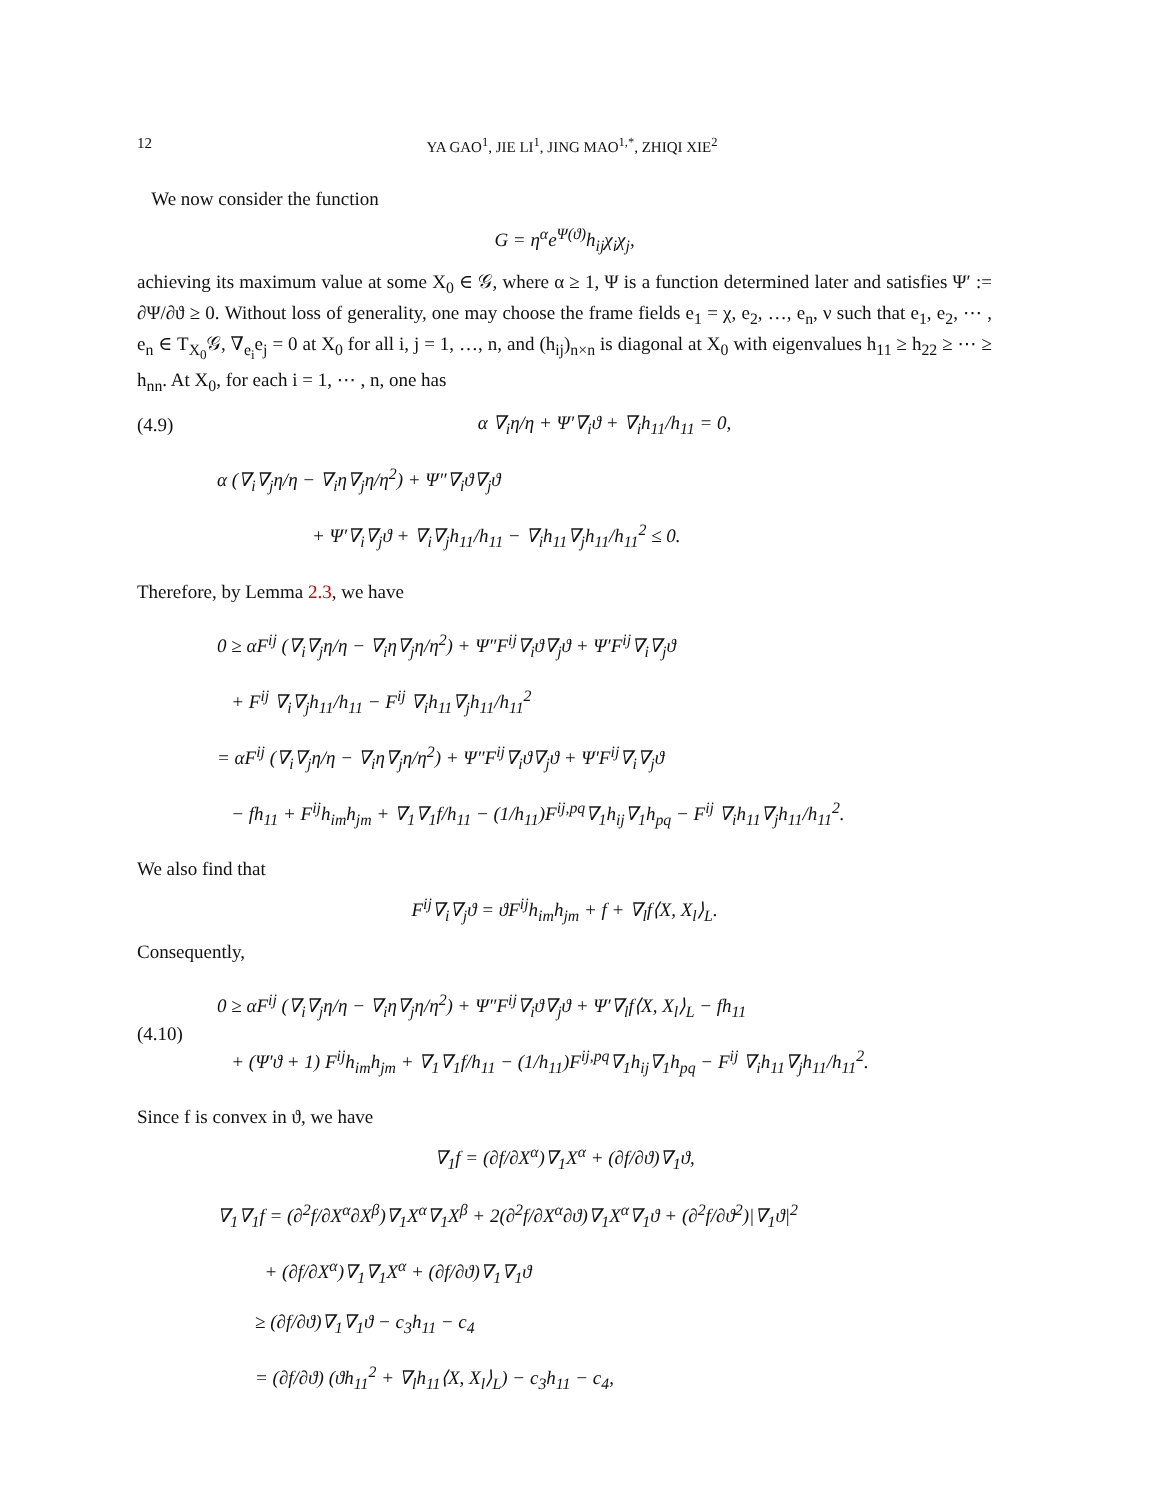12 YA GAO<sup>1</sup>, JIE LI<sup>1</sup>, JING MAO<sup>1,*</sup>, ZHIQI XIE<sup>2</sup>
We now consider the function
G = η<sup>α</sup>e<sup>Ψ(ϑ)</sup>h<sub>ij</sub>χ<sub>i</sub>χ<sub>j</sub>,
achieving its maximum value at some X<sub>0</sub> ∈ 𝒢, where α ≥ 1, Ψ is a function determined later and satisfies Ψ′ := ∂Ψ/∂ϑ ≥ 0. Without loss of generality, one may choose the frame fields e<sub>1</sub> = χ, e<sub>2</sub>, …, e<sub>n</sub>, ν such that e<sub>1</sub>, e<sub>2</sub>, ⋯ , e<sub>n</sub> ∈ T<sub>X<sub>0</sub></sub>𝒢, ∇<sub>e<sub>i</sub></sub>e<sub>j</sub> = 0 at X<sub>0</sub> for all i, j = 1, …, n, and (h<sub>ij</sub>)<sub>n×n</sub> is diagonal at X<sub>0</sub> with eigenvalues h<sub>11</sub> ≥ h<sub>22</sub> ≥ ⋯ ≥ h<sub>nn</sub>. At X<sub>0</sub>, for each i = 1, ⋯ , n, one has
(4.9)
α ∇<sub>i</sub>η/η + Ψ′∇<sub>i</sub>ϑ + ∇<sub>i</sub>h<sub>11</sub>/h<sub>11</sub> = 0,
α (∇<sub>i</sub>∇<sub>j</sub>η/η − ∇<sub>i</sub>η∇<sub>j</sub>η/η<sup>2</sup>) + Ψ″∇<sub>i</sub>ϑ∇<sub>j</sub>ϑ
+ Ψ′∇<sub>i</sub>∇<sub>j</sub>ϑ + ∇<sub>i</sub>∇<sub>j</sub>h<sub>11</sub>/h<sub>11</sub> − ∇<sub>i</sub>h<sub>11</sub>∇<sub>j</sub>h<sub>11</sub>/h<sub>11</sub><sup>2</sup> ≤ 0.
Therefore, by Lemma 2.3, we have
0 ≥ αF<sup>ij</sup> (∇<sub>i</sub>∇<sub>j</sub>η/η − ∇<sub>i</sub>η∇<sub>j</sub>η/η<sup>2</sup>) + Ψ″F<sup>ij</sup>∇<sub>i</sub>ϑ∇<sub>j</sub>ϑ + Ψ′F<sup>ij</sup>∇<sub>i</sub>∇<sub>j</sub>ϑ
+ F<sup>ij</sup> ∇<sub>i</sub>∇<sub>j</sub>h<sub>11</sub>/h<sub>11</sub> − F<sup>ij</sup> ∇<sub>i</sub>h<sub>11</sub>∇<sub>j</sub>h<sub>11</sub>/h<sub>11</sub><sup>2</sup>
= αF<sup>ij</sup> (∇<sub>i</sub>∇<sub>j</sub>η/η − ∇<sub>i</sub>η∇<sub>j</sub>η/η<sup>2</sup>) + Ψ″F<sup>ij</sup>∇<sub>i</sub>ϑ∇<sub>j</sub>ϑ + Ψ′F<sup>ij</sup>∇<sub>i</sub>∇<sub>j</sub>ϑ
− fh<sub>11</sub> + F<sup>ij</sup>h<sub>im</sub>h<sub>jm</sub> + ∇<sub>1</sub>∇<sub>1</sub>f/h<sub>11</sub> − (1/h<sub>11</sub>)F<sup>ij,pq</sup>∇<sub>1</sub>h<sub>ij</sub>∇<sub>1</sub>h<sub>pq</sub> − F<sup>ij</sup> ∇<sub>i</sub>h<sub>11</sub>∇<sub>j</sub>h<sub>11</sub>/h<sub>11</sub><sup>2</sup>.
We also find that
F<sup>ij</sup>∇<sub>i</sub>∇<sub>j</sub>ϑ = ϑF<sup>ij</sup>h<sub>im</sub>h<sub>jm</sub> + f + ∇<sub>l</sub>f⟨X, X<sub>l</sub>⟩<sub>L</sub>.
Consequently,
(4.10)
0 ≥ αF<sup>ij</sup> (∇<sub>i</sub>∇<sub>j</sub>η/η − ∇<sub>i</sub>η∇<sub>j</sub>η/η<sup>2</sup>) + Ψ″F<sup>ij</sup>∇<sub>i</sub>ϑ∇<sub>j</sub>ϑ + Ψ′∇<sub>l</sub>f⟨X, X<sub>l</sub>⟩<sub>L</sub> − fh<sub>11</sub>
+ (Ψ′ϑ + 1) F<sup>ij</sup>h<sub>im</sub>h<sub>jm</sub> + ∇<sub>1</sub>∇<sub>1</sub>f/h<sub>11</sub> − (1/h<sub>11</sub>)F<sup>ij,pq</sup>∇<sub>1</sub>h<sub>ij</sub>∇<sub>1</sub>h<sub>pq</sub> − F<sup>ij</sup> ∇<sub>i</sub>h<sub>11</sub>∇<sub>j</sub>h<sub>11</sub>/h<sub>11</sub><sup>2</sup>.
Since f is convex in ϑ, we have
∇<sub>1</sub>f = (∂f/∂X<sup>α</sup>)∇<sub>1</sub>X<sup>α</sup> + (∂f/∂ϑ)∇<sub>1</sub>ϑ,
∇<sub>1</sub>∇<sub>1</sub>f = (∂<sup>2</sup>f/∂X<sup>α</sup>∂X<sup>β</sup>)∇<sub>1</sub>X<sup>α</sup>∇<sub>1</sub>X<sup>β</sup> + 2(∂<sup>2</sup>f/∂X<sup>α</sup>∂ϑ)∇<sub>1</sub>X<sup>α</sup>∇<sub>1</sub>ϑ + (∂<sup>2</sup>f/∂ϑ<sup>2</sup>)|∇<sub>1</sub>ϑ|<sup>2</sup>
+ (∂f/∂X<sup>α</sup>)∇<sub>1</sub>∇<sub>1</sub>X<sup>α</sup> + (∂f/∂ϑ)∇<sub>1</sub>∇<sub>1</sub>ϑ
≥ (∂f/∂ϑ)∇<sub>1</sub>∇<sub>1</sub>ϑ − c<sub>3</sub>h<sub>11</sub> − c<sub>4</sub>
= (∂f/∂ϑ) (ϑh<sub>11</sub><sup>2</sup> + ∇<sub>l</sub>h<sub>11</sub>⟨X, X<sub>l</sub>⟩<sub>L</sub>) − c<sub>3</sub>h<sub>11</sub> − c<sub>4</sub>,